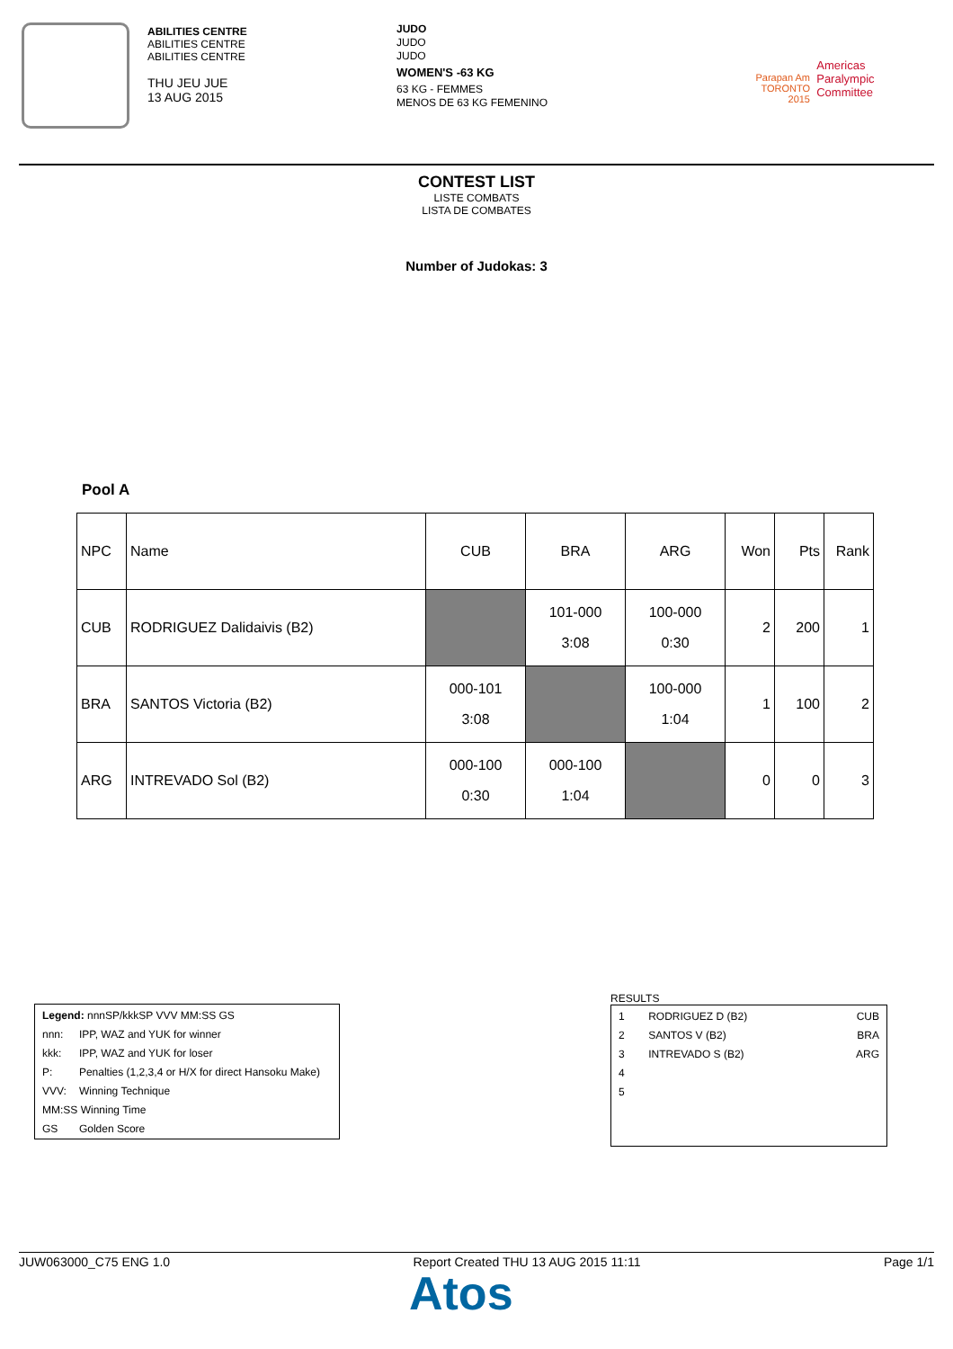ABILITIES CENTRE
ABILITIES CENTRE
ABILITIES CENTRE
THU JEU JUE
13 AUG 2015
JUDO
JUDO
JUDO
WOMEN'S -63 KG
63 KG - FEMMES
MENOS DE 63 KG FEMENINO
Parapan Am
TORONTO
2015
Americas
Paralympic
Committee
CONTEST LIST
LISTE COMBATS
LISTA DE COMBATES
Number of Judokas: 3
Pool A
| NPC | Name | CUB | BRA | ARG | Won | Pts | Rank |
| CUB | RODRIGUEZ Dalidaivis (B2) | | 101-000 3:08 | 100-000 0:30 | 2 | 200 | 1 |
| BRA | SANTOS Victoria (B2) | 000-101 3:08 | | 100-000 1:04 | 1 | 100 | 2 |
| ARG | INTREVADO Sol (B2) | 000-100 0:30 | 000-100 1:04 | | 0 | 0 | 3 |
| Legend: nnnSP/kkkSP VVV MM:SS GS | |
| nnn: | IPP, WAZ and YUK for winner |
| kkk: | IPP, WAZ and YUK for loser |
| P: | Penalties (1,2,3,4 or H/X for direct Hansoku Make) |
| VVV: | Winning Technique |
| MM:SS Winning Time | |
| GS | Golden Score |
RESULTS
| 1 | RODRIGUEZ D (B2) | CUB |
| 2 | SANTOS V (B2) | BRA |
| 3 | INTREVADO S (B2) | ARG |
| 4 | | |
| 5 | | |
JUW063000_C75 ENG 1.0 Report Created THU 13 AUG 2015 11:11 Page 1/1
Atos